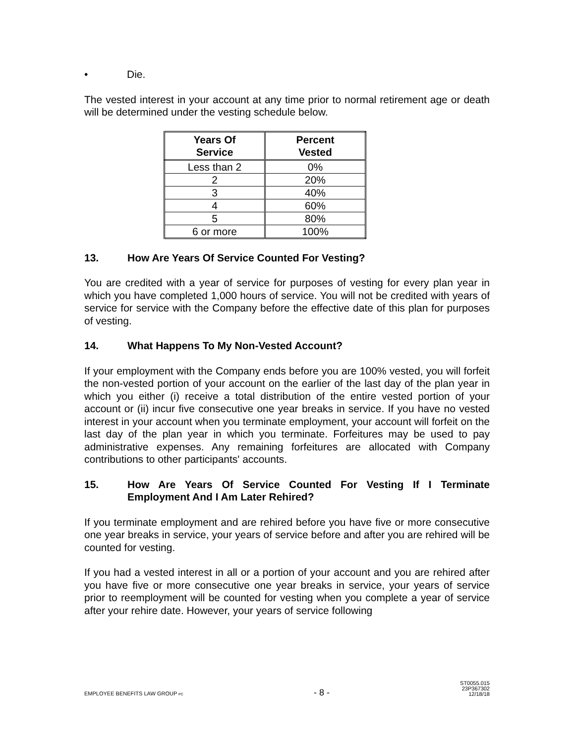• Die.
The vested interest in your account at any time prior to normal retirement age or death will be determined under the vesting schedule below.
| Years Of Service | Percent Vested |
| --- | --- |
| Less than 2 | 0% |
| 2 | 20% |
| 3 | 40% |
| 4 | 60% |
| 5 | 80% |
| 6 or more | 100% |
13. How Are Years Of Service Counted For Vesting?
You are credited with a year of service for purposes of vesting for every plan year in which you have completed 1,000 hours of service. You will not be credited with years of service for service with the Company before the effective date of this plan for purposes of vesting.
14. What Happens To My Non-Vested Account?
If your employment with the Company ends before you are 100% vested, you will forfeit the non-vested portion of your account on the earlier of the last day of the plan year in which you either (i) receive a total distribution of the entire vested portion of your account or (ii) incur five consecutive one year breaks in service. If you have no vested interest in your account when you terminate employment, your account will forfeit on the last day of the plan year in which you terminate. Forfeitures may be used to pay administrative expenses. Any remaining forfeitures are allocated with Company contributions to other participants' accounts.
15. How Are Years Of Service Counted For Vesting If I Terminate Employment And I Am Later Rehired?
If you terminate employment and are rehired before you have five or more consecutive one year breaks in service, your years of service before and after you are rehired will be counted for vesting.
If you had a vested interest in all or a portion of your account and you are rehired after you have five or more consecutive one year breaks in service, your years of service prior to reemployment will be counted for vesting when you complete a year of service after your rehire date. However, your years of service following
EMPLOYEE BENEFITS LAW GROUP PC - 8 - ST0055.015
23P367302
12/18/18